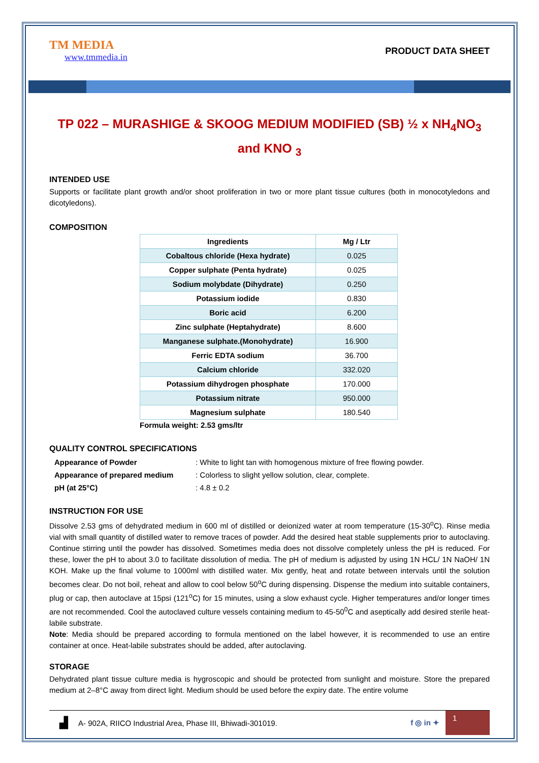TM MEDIA
www.tmmedia.in
PRODUCT DATA SHEET
TP 022 – MURASHIGE & SKOOG MEDIUM MODIFIED (SB) ½ x NH<sub>4</sub>NO<sub>3</sub> and KNO <sub>3</sub>
INTENDED USE
Supports or facilitate plant growth and/or shoot proliferation in two or more plant tissue cultures (both in monocotyledons and dicotyledons).
COMPOSITION
| Ingredients | Mg / Ltr |
| --- | --- |
| Cobaltous chloride (Hexa hydrate) | 0.025 |
| Copper sulphate (Penta hydrate) | 0.025 |
| Sodium molybdate (Dihydrate) | 0.250 |
| Potassium iodide | 0.830 |
| Boric acid | 6.200 |
| Zinc sulphate (Heptahydrate) | 8.600 |
| Manganese sulphate.(Monohydrate) | 16.900 |
| Ferric EDTA sodium | 36.700 |
| Calcium chloride | 332.020 |
| Potassium dihydrogen phosphate | 170.000 |
| Potassium nitrate | 950.000 |
| Magnesium sulphate | 180.540 |
Formula weight: 2.53 gms/ltr
QUALITY CONTROL SPECIFICATIONS
| Appearance of Powder | : White to light tan with homogenous mixture of free flowing powder. |
| Appearance of prepared medium | : Colorless to slight yellow solution, clear, complete. |
| pH (at 25°C) | : 4.8 ± 0.2 |
INSTRUCTION FOR USE
Dissolve 2.53 gms of dehydrated medium in 600 ml of distilled or deionized water at room temperature (15-30<sup>o</sup>C). Rinse media vial with small quantity of distilled water to remove traces of powder. Add the desired heat stable supplements prior to autoclaving. Continue stirring until the powder has dissolved. Sometimes media does not dissolve completely unless the pH is reduced. For these, lower the pH to about 3.0 to facilitate dissolution of media. The pH of medium is adjusted by using 1N HCL/ 1N NaOH/ 1N KOH. Make up the final volume to 1000ml with distilled water. Mix gently, heat and rotate between intervals until the solution becomes clear. Do not boil, reheat and allow to cool below 50<sup>o</sup>C during dispensing. Dispense the medium into suitable containers, plug or cap, then autoclave at 15psi (121<sup>o</sup>C) for 15 minutes, using a slow exhaust cycle. Higher temperatures and/or longer times are not recommended. Cool the autoclaved culture vessels containing medium to 45-50<sup>0</sup>C and aseptically add desired sterile heat-labile substrate.
Note: Media should be prepared according to formula mentioned on the label however, it is recommended to use an entire container at once. Heat-labile substrates should be added, after autoclaving.
STORAGE
Dehydrated plant tissue culture media is hygroscopic and should be protected from sunlight and moisture. Store the prepared medium at 2–8°C away from direct light. Medium should be used before the expiry date. The entire volume
▟ A- 902A, RIICO Industrial Area, Phase III, Bhiwadi-301019. f ◎ in ✦
1